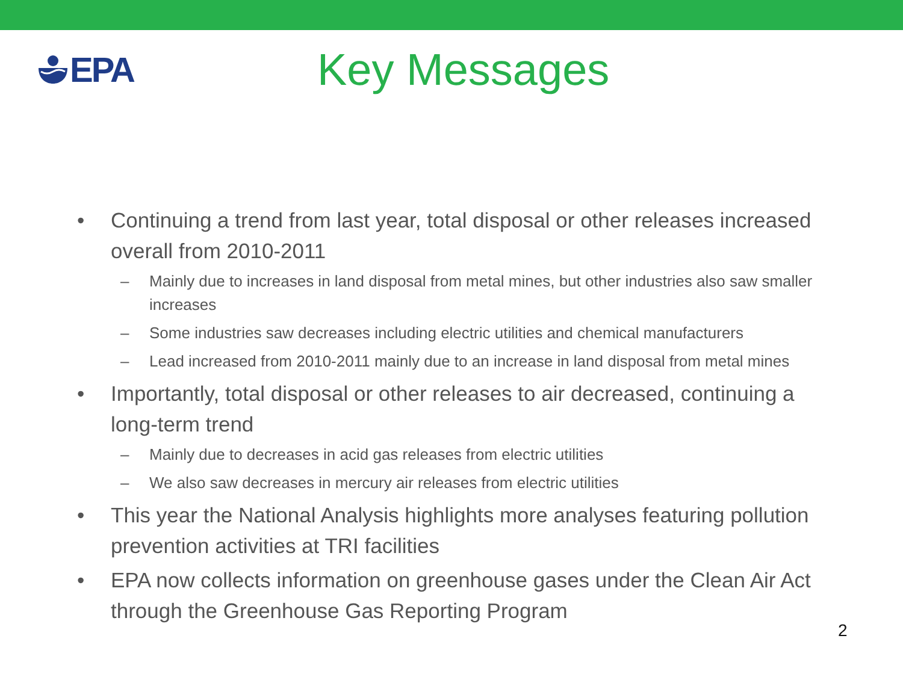EPA
Key Messages
• Continuing a trend from last year, total disposal or other releases increased overall from 2010-2011
– Mainly due to increases in land disposal from metal mines, but other industries also saw smaller increases
– Some industries saw decreases including electric utilities and chemical manufacturers
– Lead increased from 2010-2011 mainly due to an increase in land disposal from metal mines
• Importantly, total disposal or other releases to air decreased, continuing a long-term trend
– Mainly due to decreases in acid gas releases from electric utilities
– We also saw decreases in mercury air releases from electric utilities
• This year the National Analysis highlights more analyses featuring pollution prevention activities at TRI facilities
• EPA now collects information on greenhouse gases under the Clean Air Act through the Greenhouse Gas Reporting Program
2